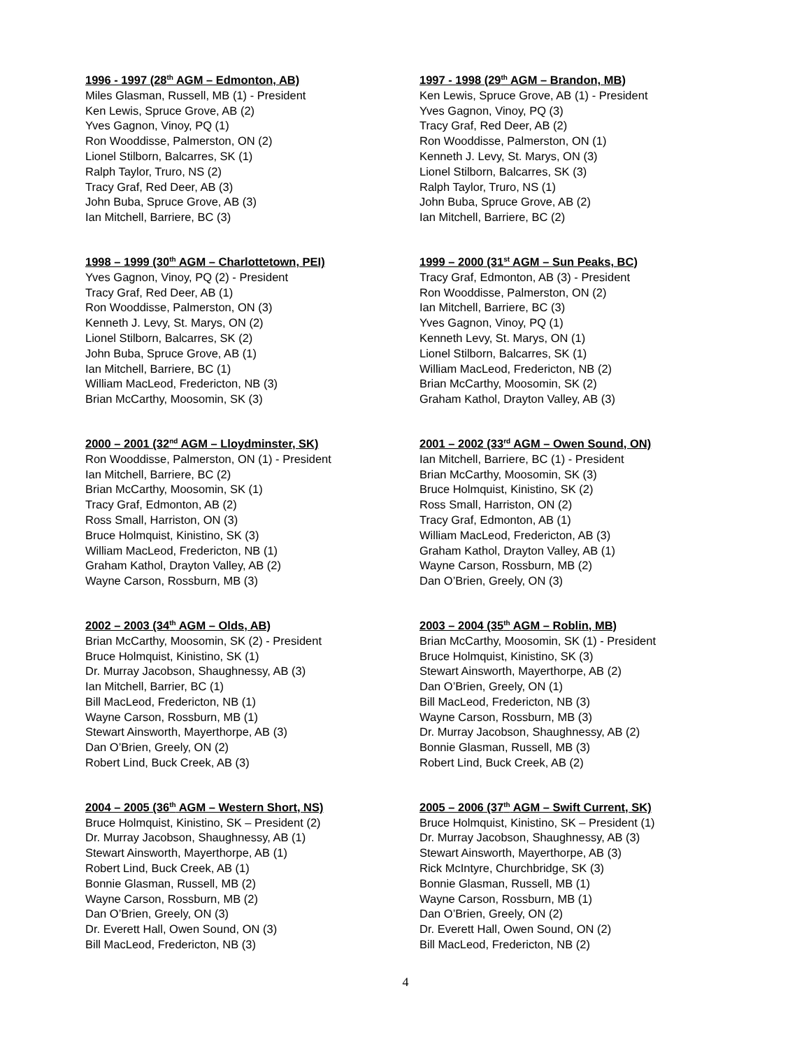1996 - 1997 (28<sup>th</sup> AGM – Edmonton, AB)
Miles Glasman, Russell, MB (1) - President
Ken Lewis, Spruce Grove, AB (2)
Yves Gagnon, Vinoy, PQ (1)
Ron Wooddisse, Palmerston, ON (2)
Lionel Stilborn, Balcarres, SK (1)
Ralph Taylor, Truro, NS (2)
Tracy Graf, Red Deer, AB (3)
John Buba, Spruce Grove, AB (3)
Ian Mitchell, Barriere, BC (3)
1997 - 1998 (29<sup>th</sup> AGM – Brandon, MB)
Ken Lewis, Spruce Grove, AB (1) - President
Yves Gagnon, Vinoy, PQ (3)
Tracy Graf, Red Deer, AB (2)
Ron Wooddisse, Palmerston, ON (1)
Kenneth J. Levy, St. Marys, ON (3)
Lionel Stilborn, Balcarres, SK (3)
Ralph Taylor, Truro, NS (1)
John Buba, Spruce Grove, AB (2)
Ian Mitchell, Barriere, BC (2)
1998 – 1999 (30<sup>th</sup> AGM – Charlottetown, PEI)
Yves Gagnon, Vinoy, PQ (2) - President
Tracy Graf, Red Deer, AB (1)
Ron Wooddisse, Palmerston, ON (3)
Kenneth J. Levy, St. Marys, ON (2)
Lionel Stilborn, Balcarres, SK (2)
John Buba, Spruce Grove, AB (1)
Ian Mitchell, Barriere, BC (1)
William MacLeod, Fredericton, NB (3)
Brian McCarthy, Moosomin, SK (3)
1999 – 2000 (31<sup>st</sup> AGM – Sun Peaks, BC)
Tracy Graf, Edmonton, AB (3) - President
Ron Wooddisse, Palmerston, ON (2)
Ian Mitchell, Barriere, BC (3)
Yves Gagnon, Vinoy, PQ (1)
Kenneth Levy, St. Marys, ON (1)
Lionel Stilborn, Balcarres, SK (1)
William MacLeod, Fredericton, NB (2)
Brian McCarthy, Moosomin, SK (2)
Graham Kathol, Drayton Valley, AB (3)
2000 – 2001 (32<sup>nd</sup> AGM – Lloydminster, SK)
Ron Wooddisse, Palmerston, ON (1) - President
Ian Mitchell, Barriere, BC (2)
Brian McCarthy, Moosomin, SK (1)
Tracy Graf, Edmonton, AB (2)
Ross Small, Harriston, ON (3)
Bruce Holmquist, Kinistino, SK (3)
William MacLeod, Fredericton, NB (1)
Graham Kathol, Drayton Valley, AB (2)
Wayne Carson, Rossburn, MB (3)
2001 – 2002 (33<sup>rd</sup> AGM – Owen Sound, ON)
Ian Mitchell, Barriere, BC (1) - President
Brian McCarthy, Moosomin, SK (3)
Bruce Holmquist, Kinistino, SK (2)
Ross Small, Harriston, ON (2)
Tracy Graf, Edmonton, AB (1)
William MacLeod, Fredericton, AB (3)
Graham Kathol, Drayton Valley, AB (1)
Wayne Carson, Rossburn, MB (2)
Dan O’Brien, Greely, ON (3)
2002 – 2003 (34<sup>th</sup> AGM – Olds, AB)
Brian McCarthy, Moosomin, SK (2) - President
Bruce Holmquist, Kinistino, SK (1)
Dr. Murray Jacobson, Shaughnessy, AB (3)
Ian Mitchell, Barrier, BC (1)
Bill MacLeod, Fredericton, NB (1)
Wayne Carson, Rossburn, MB (1)
Stewart Ainsworth, Mayerthorpe, AB (3)
Dan O’Brien, Greely, ON (2)
Robert Lind, Buck Creek, AB (3)
2003 – 2004 (35<sup>th</sup> AGM – Roblin, MB)
Brian McCarthy, Moosomin, SK (1) - President
Bruce Holmquist, Kinistino, SK (3)
Stewart Ainsworth, Mayerthorpe, AB (2)
Dan O’Brien, Greely, ON (1)
Bill MacLeod, Fredericton, NB (3)
Wayne Carson, Rossburn, MB (3)
Dr. Murray Jacobson, Shaughnessy, AB (2)
Bonnie Glasman, Russell, MB (3)
Robert Lind, Buck Creek, AB (2)
2004 – 2005 (36<sup>th</sup> AGM – Western Short, NS)
Bruce Holmquist, Kinistino, SK – President (2)
Dr. Murray Jacobson, Shaughnessy, AB (1)
Stewart Ainsworth, Mayerthorpe, AB (1)
Robert Lind, Buck Creek, AB (1)
Bonnie Glasman, Russell, MB (2)
Wayne Carson, Rossburn, MB (2)
Dan O’Brien, Greely, ON (3)
Dr. Everett Hall, Owen Sound, ON (3)
Bill MacLeod, Fredericton, NB (3)
2005 – 2006 (37<sup>th</sup> AGM – Swift Current, SK)
Bruce Holmquist, Kinistino, SK – President (1)
Dr. Murray Jacobson, Shaughnessy, AB (3)
Stewart Ainsworth, Mayerthorpe, AB (3)
Rick McIntyre, Churchbridge, SK (3)
Bonnie Glasman, Russell, MB (1)
Wayne Carson, Rossburn, MB (1)
Dan O’Brien, Greely, ON (2)
Dr. Everett Hall, Owen Sound, ON (2)
Bill MacLeod, Fredericton, NB (2)
4